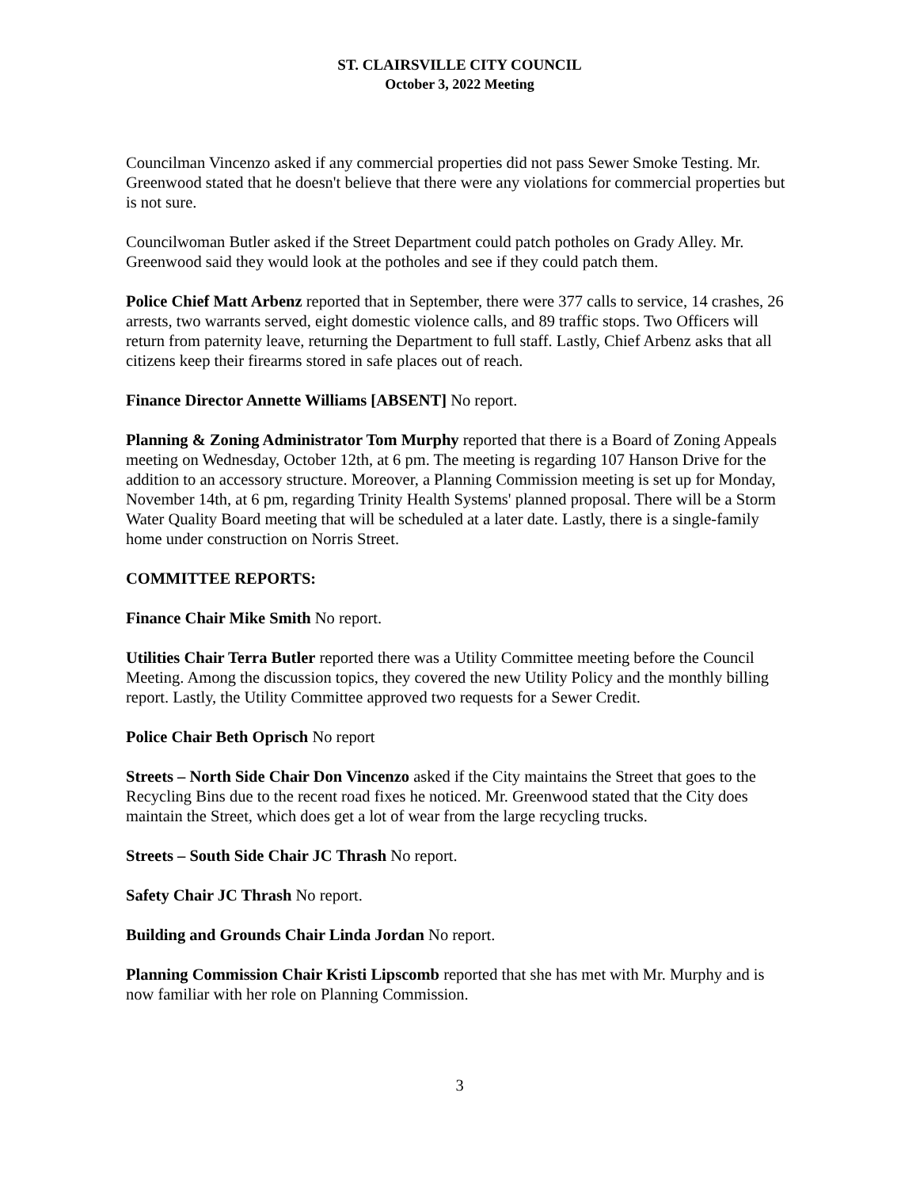ST. CLAIRSVILLE CITY COUNCIL
October 3, 2022 Meeting
Councilman Vincenzo asked if any commercial properties did not pass Sewer Smoke Testing. Mr. Greenwood stated that he doesn't believe that there were any violations for commercial properties but is not sure.
Councilwoman Butler asked if the Street Department could patch potholes on Grady Alley. Mr. Greenwood said they would look at the potholes and see if they could patch them.
Police Chief Matt Arbenz reported that in September, there were 377 calls to service, 14 crashes, 26 arrests, two warrants served, eight domestic violence calls, and 89 traffic stops. Two Officers will return from paternity leave, returning the Department to full staff. Lastly, Chief Arbenz asks that all citizens keep their firearms stored in safe places out of reach.
Finance Director Annette Williams [ABSENT] No report.
Planning & Zoning Administrator Tom Murphy reported that there is a Board of Zoning Appeals meeting on Wednesday, October 12th, at 6 pm. The meeting is regarding 107 Hanson Drive for the addition to an accessory structure. Moreover, a Planning Commission meeting is set up for Monday, November 14th, at 6 pm, regarding Trinity Health Systems' planned proposal. There will be a Storm Water Quality Board meeting that will be scheduled at a later date. Lastly, there is a single-family home under construction on Norris Street.
COMMITTEE REPORTS:
Finance Chair Mike Smith No report.
Utilities Chair Terra Butler reported there was a Utility Committee meeting before the Council Meeting. Among the discussion topics, they covered the new Utility Policy and the monthly billing report. Lastly, the Utility Committee approved two requests for a Sewer Credit.
Police Chair Beth Oprisch No report
Streets – North Side Chair Don Vincenzo asked if the City maintains the Street that goes to the Recycling Bins due to the recent road fixes he noticed. Mr. Greenwood stated that the City does maintain the Street, which does get a lot of wear from the large recycling trucks.
Streets – South Side Chair JC Thrash No report.
Safety Chair JC Thrash No report.
Building and Grounds Chair Linda Jordan No report.
Planning Commission Chair Kristi Lipscomb reported that she has met with Mr. Murphy and is now familiar with her role on Planning Commission.
3